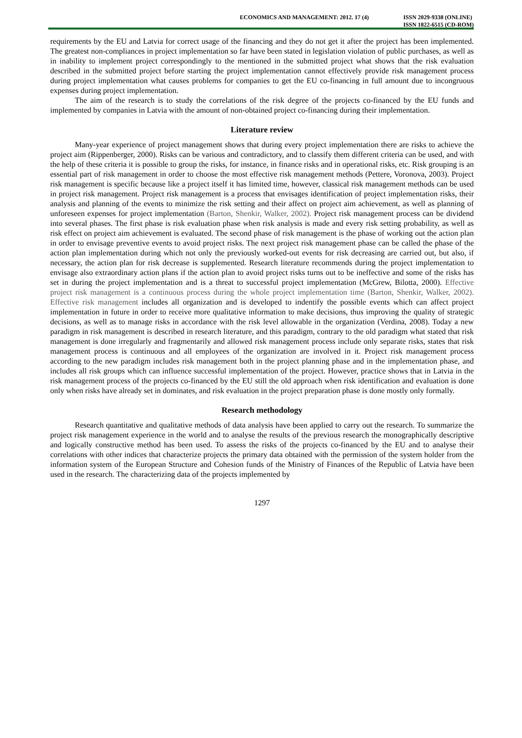ECONOMICS AND MANAGEMENT: 2012. 17 (4)
ISSN 2029-9338 (ONLINE)
ISSN 1822-6515 (CD-ROM)
requirements by the EU and Latvia for correct usage of the financing and they do not get it after the project has been implemented. The greatest non-compliances in project implementation so far have been stated in legislation violation of public purchases, as well as in inability to implement project correspondingly to the mentioned in the submitted project what shows that the risk evaluation described in the submitted project before starting the project implementation cannot effectively provide risk management process during project implementation what causes problems for companies to get the EU co-financing in full amount due to incongruous expenses during project implementation.
The aim of the research is to study the correlations of the risk degree of the projects co-financed by the EU funds and implemented by companies in Latvia with the amount of non-obtained project co-financing during their implementation.
Literature review
Many-year experience of project management shows that during every project implementation there are risks to achieve the project aim (Rippenberger, 2000). Risks can be various and contradictory, and to classify them different criteria can be used, and with the help of these criteria it is possible to group the risks, for instance, in finance risks and in operational risks, etc. Risk grouping is an essential part of risk management in order to choose the most effective risk management methods (Pettere, Voronova, 2003). Project risk management is specific because like a project itself it has limited time, however, classical risk management methods can be used in project risk management. Project risk management is a process that envisages identification of project implementation risks, their analysis and planning of the events to minimize the risk setting and their affect on project aim achievement, as well as planning of unforeseen expenses for project implementation (Barton, Shenkir, Walker, 2002). Project risk management process can be dividend into several phases. The first phase is risk evaluation phase when risk analysis is made and every risk setting probability, as well as risk effect on project aim achievement is evaluated. The second phase of risk management is the phase of working out the action plan in order to envisage preventive events to avoid project risks. The next project risk management phase can be called the phase of the action plan implementation during which not only the previously worked-out events for risk decreasing are carried out, but also, if necessary, the action plan for risk decrease is supplemented. Research literature recommends during the project implementation to envisage also extraordinary action plans if the action plan to avoid project risks turns out to be ineffective and some of the risks has set in during the project implementation and is a threat to successful project implementation (McGrew, Bilotta, 2000). Effective project risk management is a continuous process during the whole project implementation time (Barton, Shenkir, Walker, 2002). Effective risk management includes all organization and is developed to indentify the possible events which can affect project implementation in future in order to receive more qualitative information to make decisions, thus improving the quality of strategic decisions, as well as to manage risks in accordance with the risk level allowable in the organization (Verdina, 2008). Today a new paradigm in risk management is described in research literature, and this paradigm, contrary to the old paradigm what stated that risk management is done irregularly and fragmentarily and allowed risk management process include only separate risks, states that risk management process is continuous and all employees of the organization are involved in it. Project risk management process according to the new paradigm includes risk management both in the project planning phase and in the implementation phase, and includes all risk groups which can influence successful implementation of the project. However, practice shows that in Latvia in the risk management process of the projects co-financed by the EU still the old approach when risk identification and evaluation is done only when risks have already set in dominates, and risk evaluation in the project preparation phase is done mostly only formally.
Research methodology
Research quantitative and qualitative methods of data analysis have been applied to carry out the research. To summarize the project risk management experience in the world and to analyse the results of the previous research the monographically descriptive and logically constructive method has been used. To assess the risks of the projects co-financed by the EU and to analyse their correlations with other indices that characterize projects the primary data obtained with the permission of the system holder from the information system of the European Structure and Cohesion funds of the Ministry of Finances of the Republic of Latvia have been used in the research. The characterizing data of the projects implemented by
1297